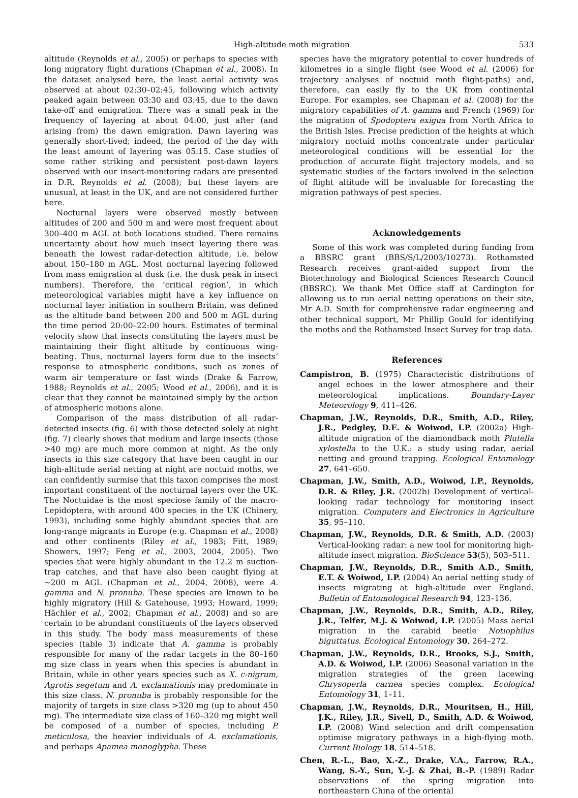High-altitude moth migration 533
altitude (Reynolds et al., 2005) or perhaps to species with long migratory flight durations (Chapman et al., 2008). In the dataset analysed here, the least aerial activity was observed at about 02:30–02:45, following which activity peaked again between 03:30 and 03:45, due to the dawn take-off and emigration. There was a small peak in the frequency of layering at about 04:00, just after (and arising from) the dawn emigration. Dawn layering was generally short-lived; indeed, the period of the day with the least amount of layering was 05:15. Case studies of some rather striking and persistent post-dawn layers observed with our insect-monitoring radars are presented in D.R. Reynolds et al. (2008); but these layers are unusual, at least in the UK, and are not considered further here.
Nocturnal layers were observed mostly between altitudes of 200 and 500 m and were most frequent about 300–400 m AGL at both locations studied. There remains uncertainty about how much insect layering there was beneath the lowest radar-detection altitude, i.e. below about 150–180 m AGL. Most nocturnal layering followed from mass emigration at dusk (i.e. the dusk peak in insect numbers). Therefore, the ‘critical region’, in which meteorological variables might have a key influence on nocturnal layer initiation in southern Britain, was defined as the altitude band between 200 and 500 m AGL during the time period 20:00–22:00 hours. Estimates of terminal velocity show that insects constituting the layers must be maintaining their flight altitude by continuous wing-beating. Thus, nocturnal layers form due to the insects’ response to atmospheric conditions, such as zones of warm air temperature or fast winds (Drake & Farrow, 1988; Reynolds et al., 2005; Wood et al., 2006), and it is clear that they cannot be maintained simply by the action of atmospheric motions alone.
Comparison of the mass distribution of all radar-detected insects (fig. 6) with those detected solely at night (fig. 7) clearly shows that medium and large insects (those >40 mg) are much more common at night. As the only insects in this size category that have been caught in our high-altitude aerial netting at night are noctuid moths, we can confidently surmise that this taxon comprises the most important constituent of the nocturnal layers over the UK. The Noctuidae is the most speciose family of the macro-Lepidoptera, with around 400 species in the UK (Chinery, 1993), including some highly abundant species that are long-range migrants in Europe (e.g. Chapman et al., 2008) and other continents (Riley et al., 1983; Fitt, 1989; Showers, 1997; Feng et al., 2003, 2004, 2005). Two species that were highly abundant in the 12.2 m suction-trap catches, and that have also been caught flying at ∼200 m AGL (Chapman et al., 2004, 2008), were A. gamma and N. pronuba. These species are known to be highly migratory (Hill & Gatehouse, 1993; Howard, 1999; Hächler et al., 2002; Chapman et al., 2008) and so are certain to be abundant constituents of the layers observed in this study. The body mass measurements of these species (table 3) indicate that A. gamma is probably responsible for many of the radar targets in the 80–160 mg size class in years when this species is abundant in Britain, while in other years species such as X. c-nigrum, Agrotis segetum and A. exclamationis may predominate in this size class. N. pronuba is probably responsible for the majority of targets in size class >320 mg (up to about 450 mg). The intermediate size class of 160–320 mg might well be composed of a number of species, including P. meticulosa, the heavier individuals of A. exclamationis, and perhaps Apamea monoglypha. These
species have the migratory potential to cover hundreds of kilometres in a single flight (see Wood et al. (2006) for trajectory analyses of noctuid moth flight-paths) and, therefore, can easily fly to the UK from continental Europe. For examples, see Chapman et al. (2008) for the migratory capabilities of A. gamma and French (1969) for the migration of Spodoptera exigua from North Africa to the British Isles. Precise prediction of the heights at which migratory noctuid moths concentrate under particular meteorological conditions will be essential for the production of accurate flight trajectory models, and so systematic studies of the factors involved in the selection of flight altitude will be invaluable for forecasting the migration pathways of pest species.
Acknowledgements
Some of this work was completed during funding from a BBSRC grant (BBS/S/L/2003/10273). Rothamsted Research receives grant-aided support from the Biotechnology and Biological Sciences Research Council (BBSRC). We thank Met Office staff at Cardington for allowing us to run aerial netting operations on their site, Mr A.D. Smith for comprehensive radar engineering and other technical support, Mr Phillip Gould for identifying the moths and the Rothamsted Insect Survey for trap data.
References
Campistron, B. (1975) Characteristic distributions of angel echoes in the lower atmosphere and their meteorological implications. Boundary-Layer Meteorology 9, 411–426.
Chapman, J.W., Reynolds, D.R., Smith, A.D., Riley, J.R., Pedgley, D.E. & Woiwod, I.P. (2002a) High-altitude migration of the diamondback moth Plutella xylostella to the U.K.: a study using radar, aerial netting and ground trapping. Ecological Entomology 27, 641–650.
Chapman, J.W., Smith, A.D., Woiwod, I.P., Reynolds, D.R. & Riley, J.R. (2002b) Development of vertical-looking radar technology for monitoring insect migration. Computers and Electronics in Agriculture 35, 95–110.
Chapman, J.W., Reynolds, D.R. & Smith, A.D. (2003) Vertical-looking radar: a new tool for monitoring high-altitude insect migration. BioScience 53(5), 503–511.
Chapman, J.W., Reynolds, D.R., Smith A.D., Smith, E.T. & Woiwod, I.P. (2004) An aerial netting study of insects migrating at high-altitude over England. Bulletin of Entomological Research 94, 123–136.
Chapman, J.W., Reynolds, D.R., Smith, A.D., Riley, J.R., Telfer, M.J. & Woiwod, I.P. (2005) Mass aerial migration in the carabid beetle Notiophilus biguttatus. Ecological Entomology 30, 264–272.
Chapman, J.W., Reynolds, D.R., Brooks, S.J., Smith, A.D. & Woiwod, I.P. (2006) Seasonal variation in the migration strategies of the green lacewing Chrysoperla carnea species complex. Ecological Entomology 31, 1–11.
Chapman, J.W., Reynolds, D.R., Mouritsen, H., Hill, J.K., Riley, J.R., Sivell, D., Smith, A.D. & Woiwod, I.P. (2008) Wind selection and drift compensation optimise migratory pathways in a high-flying moth. Current Biology 18, 514–518.
Chen, R.-L., Bao, X.-Z., Drake, V.A., Farrow, R.A., Wang, S.-Y., Sun, Y.-J. & Zhai, B.-P. (1989) Radar observations of the spring migration into northeastern China of the oriental